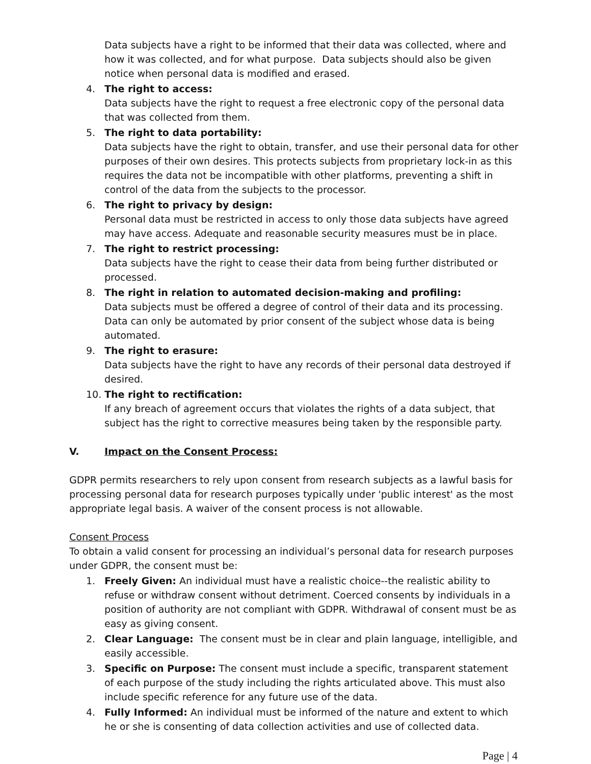Data subjects have a right to be informed that their data was collected, where and how it was collected, and for what purpose. Data subjects should also be given notice when personal data is modified and erased.
4. The right to access:
Data subjects have the right to request a free electronic copy of the personal data that was collected from them.
5. The right to data portability:
Data subjects have the right to obtain, transfer, and use their personal data for other purposes of their own desires. This protects subjects from proprietary lock-in as this requires the data not be incompatible with other platforms, preventing a shift in control of the data from the subjects to the processor.
6. The right to privacy by design:
Personal data must be restricted in access to only those data subjects have agreed may have access. Adequate and reasonable security measures must be in place.
7. The right to restrict processing:
Data subjects have the right to cease their data from being further distributed or processed.
8. The right in relation to automated decision-making and profiling:
Data subjects must be offered a degree of control of their data and its processing. Data can only be automated by prior consent of the subject whose data is being automated.
9. The right to erasure:
Data subjects have the right to have any records of their personal data destroyed if desired.
10. The right to rectification:
If any breach of agreement occurs that violates the rights of a data subject, that subject has the right to corrective measures being taken by the responsible party.
V. Impact on the Consent Process:
GDPR permits researchers to rely upon consent from research subjects as a lawful basis for processing personal data for research purposes typically under 'public interest' as the most appropriate legal basis. A waiver of the consent process is not allowable.
Consent Process
To obtain a valid consent for processing an individual’s personal data for research purposes under GDPR, the consent must be:
1. Freely Given: An individual must have a realistic choice--the realistic ability to refuse or withdraw consent without detriment. Coerced consents by individuals in a position of authority are not compliant with GDPR. Withdrawal of consent must be as easy as giving consent.
2. Clear Language: The consent must be in clear and plain language, intelligible, and easily accessible.
3. Specific on Purpose: The consent must include a specific, transparent statement of each purpose of the study including the rights articulated above. This must also include specific reference for any future use of the data.
4. Fully Informed: An individual must be informed of the nature and extent to which he or she is consenting of data collection activities and use of collected data.
Page | 4